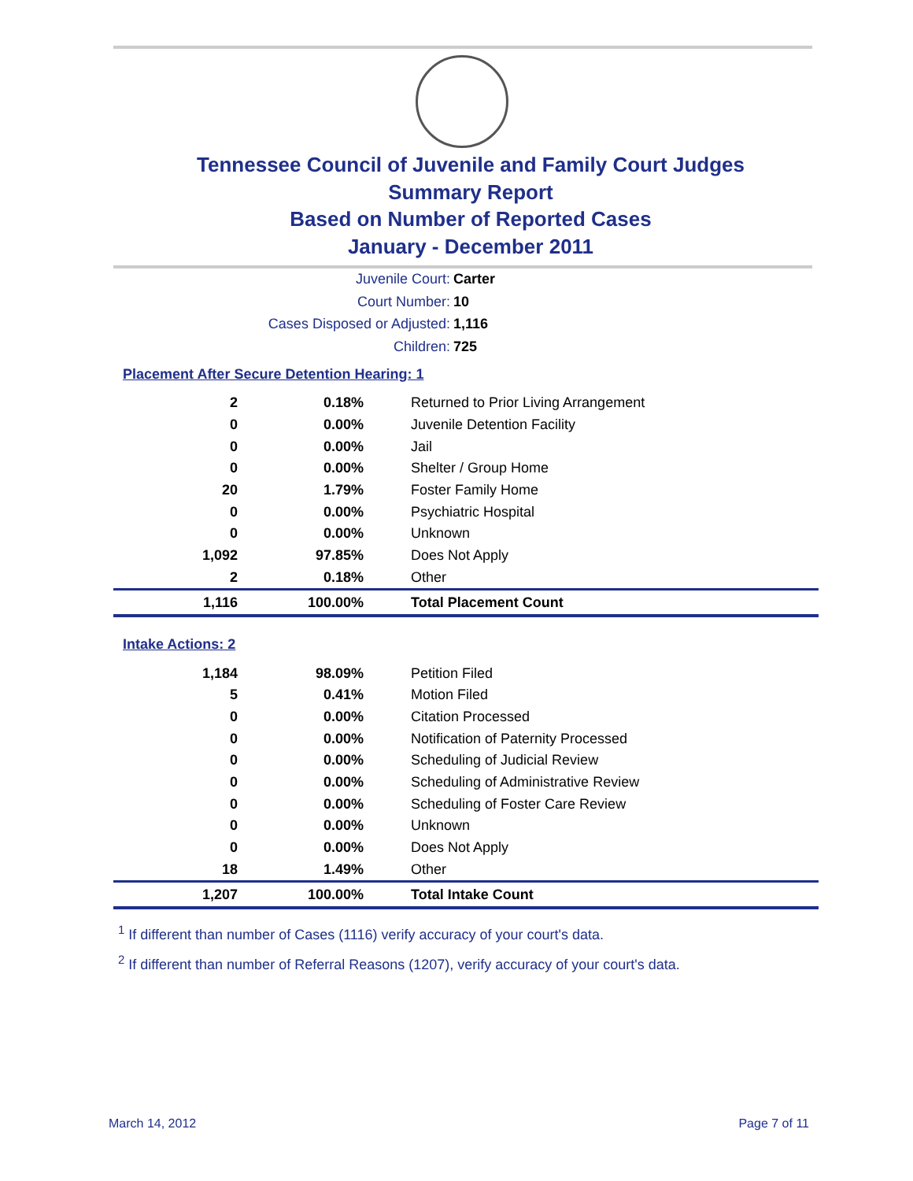Tennessee Council of Juvenile and Family Court Judges
Summary Report
Based on Number of Reported Cases
January - December 2011
Juvenile Court: Carter
Court Number: 10
Cases Disposed or Adjusted: 1,116
Children: 725
Placement After Secure Detention Hearing: 1
| 2 | 0.18% | Returned to Prior Living Arrangement |
| 0 | 0.00% | Juvenile Detention Facility |
| 0 | 0.00% | Jail |
| 0 | 0.00% | Shelter / Group Home |
| 20 | 1.79% | Foster Family Home |
| 0 | 0.00% | Psychiatric Hospital |
| 0 | 0.00% | Unknown |
| 1,092 | 97.85% | Does Not Apply |
| 2 | 0.18% | Other |
| 1,116 | 100.00% | Total Placement Count |
Intake Actions: 2
| 1,184 | 98.09% | Petition Filed |
| 5 | 0.41% | Motion Filed |
| 0 | 0.00% | Citation Processed |
| 0 | 0.00% | Notification of Paternity Processed |
| 0 | 0.00% | Scheduling of Judicial Review |
| 0 | 0.00% | Scheduling of Administrative Review |
| 0 | 0.00% | Scheduling of Foster Care Review |
| 0 | 0.00% | Unknown |
| 0 | 0.00% | Does Not Apply |
| 18 | 1.49% | Other |
| 1,207 | 100.00% | Total Intake Count |
<sup>1</sup> If different than number of Cases (1116) verify accuracy of your court's data.
<sup>2</sup> If different than number of Referral Reasons (1207), verify accuracy of your court's data.
March 14, 2012 Page 7 of 11